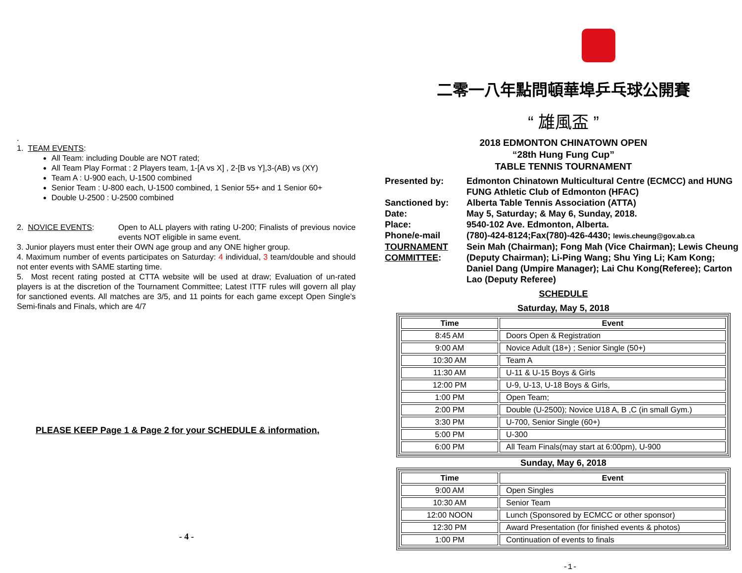.
1. TEAM EVENTS:
All Team: including Double are NOT rated;
All Team Play Format : 2 Players team, 1-[A vs X] , 2-[B vs Y],3-(AB) vs (XY)
Team A : U-900 each, U-1500 combined
Senior Team : U-800 each, U-1500 combined, 1 Senior 55+ and 1 Senior 60+
Double U-2500 : U-2500 combined
2. NOVICE EVENTS: Open to ALL players with rating U-200; Finalists of previous novice events NOT eligible in same event.
3. Junior players must enter their OWN age group and any ONE higher group.
4. Maximum number of events participates on Saturday: 4 individual, 3 team/double and should not enter events with SAME starting time.
5. Most recent rating posted at CTTA website will be used at draw; Evaluation of un-rated players is at the discretion of the Tournament Committee; Latest ITTF rules will govern all play for sanctioned events. All matches are 3/5, and 11 points for each game except Open Single's Semi-finals and Finals, which are 4/7
PLEASE KEEP Page 1 & Page 2 for your SCHEDULE & information,
- 4 -
二零一八年點問頓華埠乒乓球公開賽
“ 雄風盃 ”
2018 EDMONTON CHINATOWN OPEN
“28th Hung Fung Cup”
TABLE TENNIS TOURNAMENT
| Presented by: | Edmonton Chinatown Multicultural Centre (ECMCC) and HUNG FUNG Athletic Club of Edmonton (HFAC) |
| Sanctioned by: | Alberta Table Tennis Association (ATTA) |
| Date: | May 5, Saturday; & May 6, Sunday, 2018. |
| Place: | 9540-102 Ave. Edmonton, Alberta. |
| Phone/e-mail | (780)-424-8124;Fax(780)-426-4430; lewis.cheung@gov.ab.ca |
| TOURNAMENT COMMITTEE : | Sein Mah (Chairman); Fong Mah (Vice Chairman); Lewis Cheung (Deputy Chairman); Li-Ping Wang; Shu Ying Li; Kam Kong; Daniel Dang (Umpire Manager); Lai Chu Kong(Referee); Carton Lao (Deputy Referee) |
SCHEDULE
Saturday, May 5, 2018
| Time | Event |
| --- | --- |
| 8:45 AM | Doors Open & Registration |
| 9:00 AM | Novice Adult (18+) ; Senior Single (50+) |
| 10:30 AM | Team A |
| 11:30 AM | U-11 & U-15 Boys & Girls |
| 12:00 PM | U-9, U-13, U-18 Boys & Girls, |
| 1:00 PM | Open Team; |
| 2:00 PM | Double (U-2500); Novice U18 A, B ,C (in small Gym.) |
| 3:30 PM | U-700, Senior Single (60+) |
| 5:00 PM | U-300 |
| 6:00 PM | All Team Finals(may start at 6:00pm), U-900 |
Sunday, May 6, 2018
| Time | Event |
| --- | --- |
| 9:00 AM | Open Singles |
| 10:30 AM | Senior Team |
| 12:00 NOON | Lunch (Sponsored by ECMCC or other sponsor) |
| 12:30 PM | Award Presentation (for finished events & photos) |
| 1:00 PM | Continuation of events to finals |
-1-